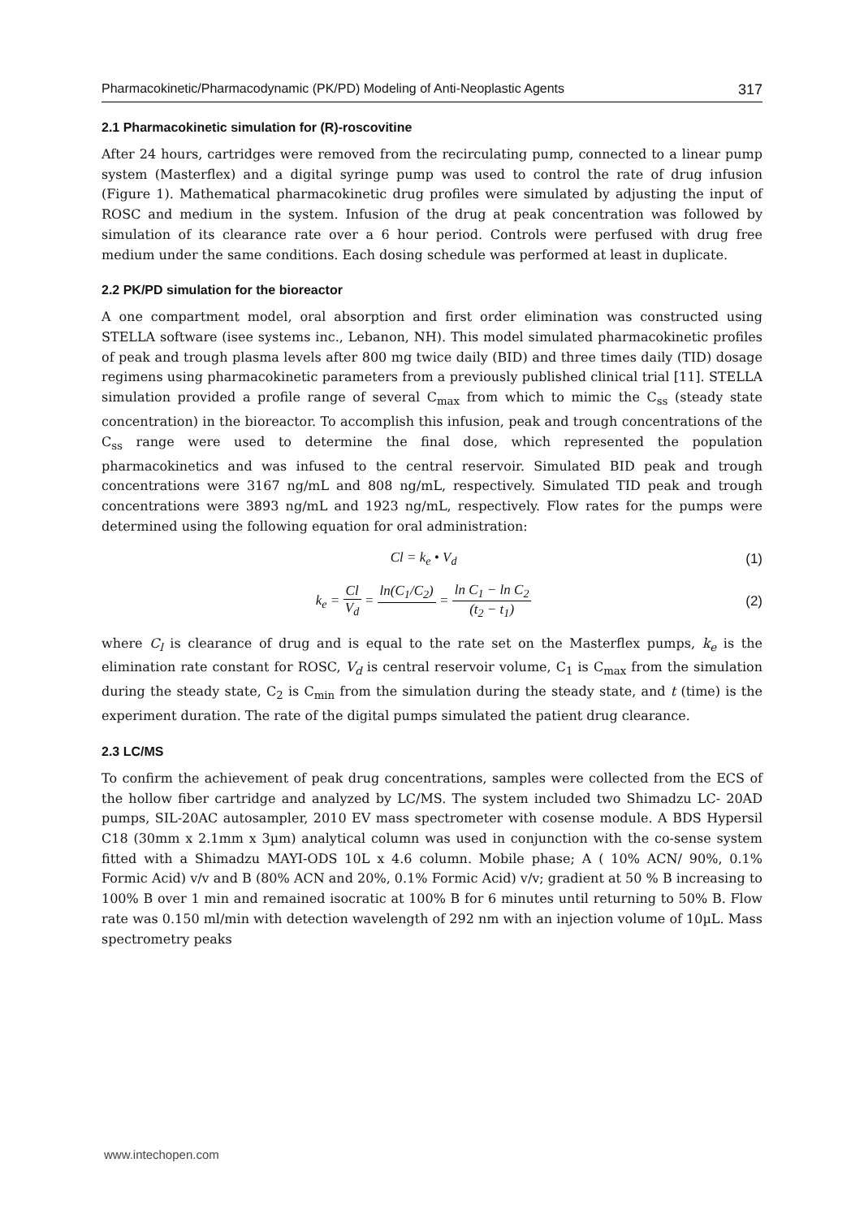Pharmacokinetic/Pharmacodynamic (PK/PD) Modeling of Anti-Neoplastic Agents 317
2.1 Pharmacokinetic simulation for (R)-roscovitine
After 24 hours, cartridges were removed from the recirculating pump, connected to a linear pump system (Masterflex) and a digital syringe pump was used to control the rate of drug infusion (Figure 1). Mathematical pharmacokinetic drug profiles were simulated by adjusting the input of ROSC and medium in the system. Infusion of the drug at peak concentration was followed by simulation of its clearance rate over a 6 hour period. Controls were perfused with drug free medium under the same conditions. Each dosing schedule was performed at least in duplicate.
2.2 PK/PD simulation for the bioreactor
A one compartment model, oral absorption and first order elimination was constructed using STELLA software (isee systems inc., Lebanon, NH). This model simulated pharmacokinetic profiles of peak and trough plasma levels after 800 mg twice daily (BID) and three times daily (TID) dosage regimens using pharmacokinetic parameters from a previously published clinical trial [11]. STELLA simulation provided a profile range of several C<sub>max</sub> from which to mimic the C<sub>ss</sub> (steady state concentration) in the bioreactor. To accomplish this infusion, peak and trough concentrations of the C<sub>ss</sub> range were used to determine the final dose, which represented the population pharmacokinetics and was infused to the central reservoir. Simulated BID peak and trough concentrations were 3167 ng/mL and 808 ng/mL, respectively. Simulated TID peak and trough concentrations were 3893 ng/mL and 1923 ng/mL, respectively. Flow rates for the pumps were determined using the following equation for oral administration:
Cl = k<sub>e</sub> • V<sub>d</sub> (1)
k<sub>e</sub> = Cl V<sub>d</sub> = ln(C<sub>1</sub>/C<sub>2</sub>) = ln C<sub>1</sub> − ln C<sub>2</sub> (t<sub>2</sub> − t<sub>1</sub>)
(2)
where C<sub>l</sub> is clearance of drug and is equal to the rate set on the Masterflex pumps, k<sub>e</sub> is the elimination rate constant for ROSC, V<sub>d</sub> is central reservoir volume, C<sub>1</sub> is C<sub>max</sub> from the simulation during the steady state, C<sub>2</sub> is C<sub>min</sub> from the simulation during the steady state, and t (time) is the experiment duration. The rate of the digital pumps simulated the patient drug clearance.
2.3 LC/MS
To confirm the achievement of peak drug concentrations, samples were collected from the ECS of the hollow fiber cartridge and analyzed by LC/MS. The system included two Shimadzu LC- 20AD pumps, SIL-20AC autosampler, 2010 EV mass spectrometer with cosense module. A BDS Hypersil C18 (30mm x 2.1mm x 3µm) analytical column was used in conjunction with the co-sense system fitted with a Shimadzu MAYI-ODS 10L x 4.6 column. Mobile phase; A ( 10% ACN/ 90%, 0.1% Formic Acid) v/v and B (80% ACN and 20%, 0.1% Formic Acid) v/v; gradient at 50 % B increasing to 100% B over 1 min and remained isocratic at 100% B for 6 minutes until returning to 50% B. Flow rate was 0.150 ml/min with detection wavelength of 292 nm with an injection volume of 10µL. Mass spectrometry peaks
www.intechopen.com